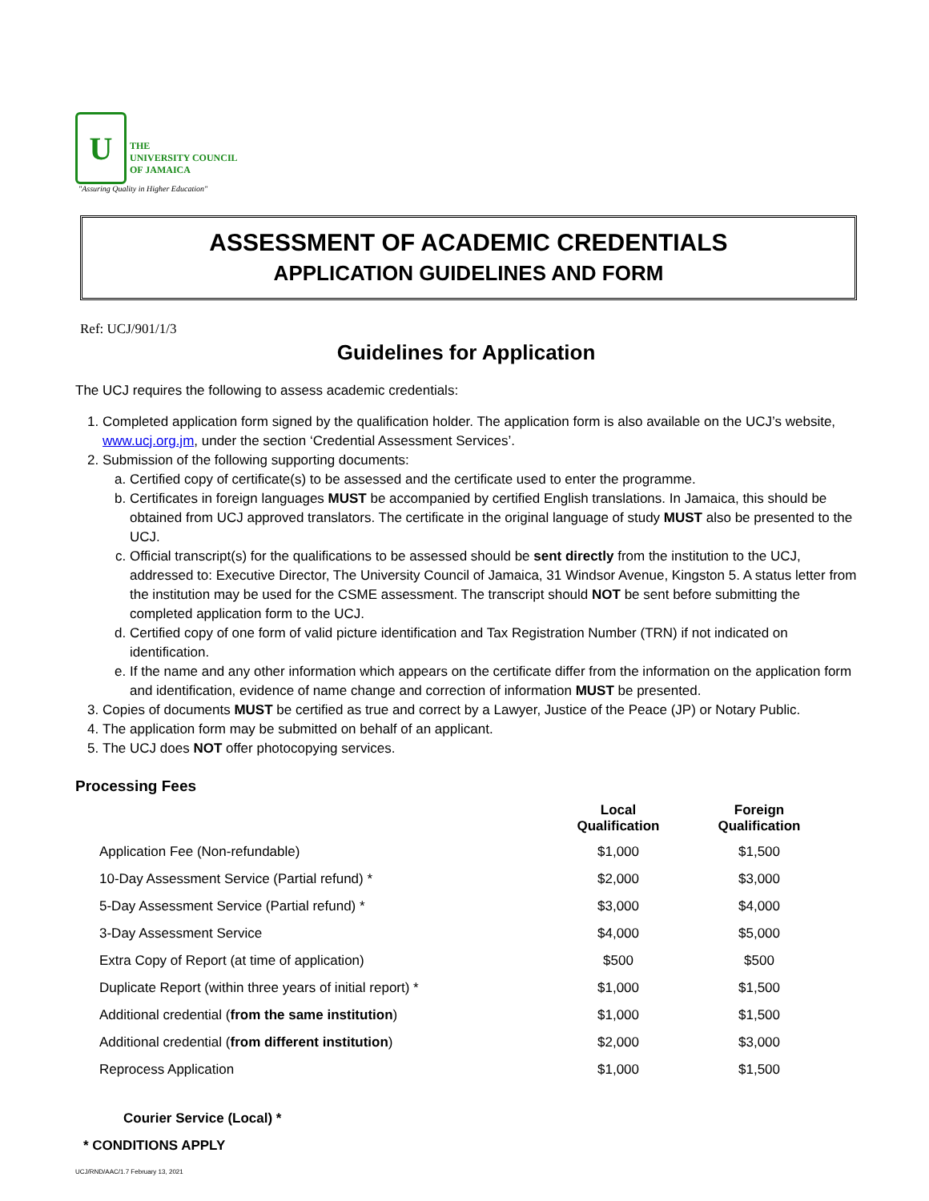U
THE
UNIVERSITY COUNCIL
OF JAMAICA
"Assuring Quality in Higher Education"
ASSESSMENT OF ACADEMIC CREDENTIALS
APPLICATION GUIDELINES AND FORM
Ref: UCJ/901/1/3
Guidelines for Application
The UCJ requires the following to assess academic credentials:
1. Completed application form signed by the qualification holder. The application form is also available on the UCJ’s website, www.ucj.org.jm, under the section ‘Credential Assessment Services’.
2. Submission of the following supporting documents:
a. Certified copy of certificate(s) to be assessed and the certificate used to enter the programme.
b. Certificates in foreign languages MUST be accompanied by certified English translations. In Jamaica, this should be obtained from UCJ approved translators. The certificate in the original language of study MUST also be presented to the UCJ.
c. Official transcript(s) for the qualifications to be assessed should be sent directly from the institution to the UCJ, addressed to: Executive Director, The University Council of Jamaica, 31 Windsor Avenue, Kingston 5. A status letter from the institution may be used for the CSME assessment. The transcript should NOT be sent before submitting the completed application form to the UCJ.
d. Certified copy of one form of valid picture identification and Tax Registration Number (TRN) if not indicated on identification.
e. If the name and any other information which appears on the certificate differ from the information on the application form and identification, evidence of name change and correction of information MUST be presented.
3. Copies of documents MUST be certified as true and correct by a Lawyer, Justice of the Peace (JP) or Notary Public.
4. The application form may be submitted on behalf of an applicant.
5. The UCJ does NOT offer photocopying services.
Processing Fees
| | Local Qualification | Foreign Qualification |
| Application Fee (Non-refundable) | $1,000 | $1,500 |
| 10-Day Assessment Service (Partial refund) * | $2,000 | $3,000 |
| 5-Day Assessment Service (Partial refund) * | $3,000 | $4,000 |
| 3-Day Assessment Service | $4,000 | $5,000 |
| Extra Copy of Report (at time of application) | $500 | $500 |
| Duplicate Report (within three years of initial report) * | $1,000 | $1,500 |
| Additional credential ( from the same institution ) | $1,000 | $1,500 |
| Additional credential ( from different institution ) | $2,000 | $3,000 |
| Reprocess Application | $1,000 | $1,500 |
Courier Service (Local) *
* CONDITIONS APPLY
UCJ/RND/AAC/1.7 February 13, 2021